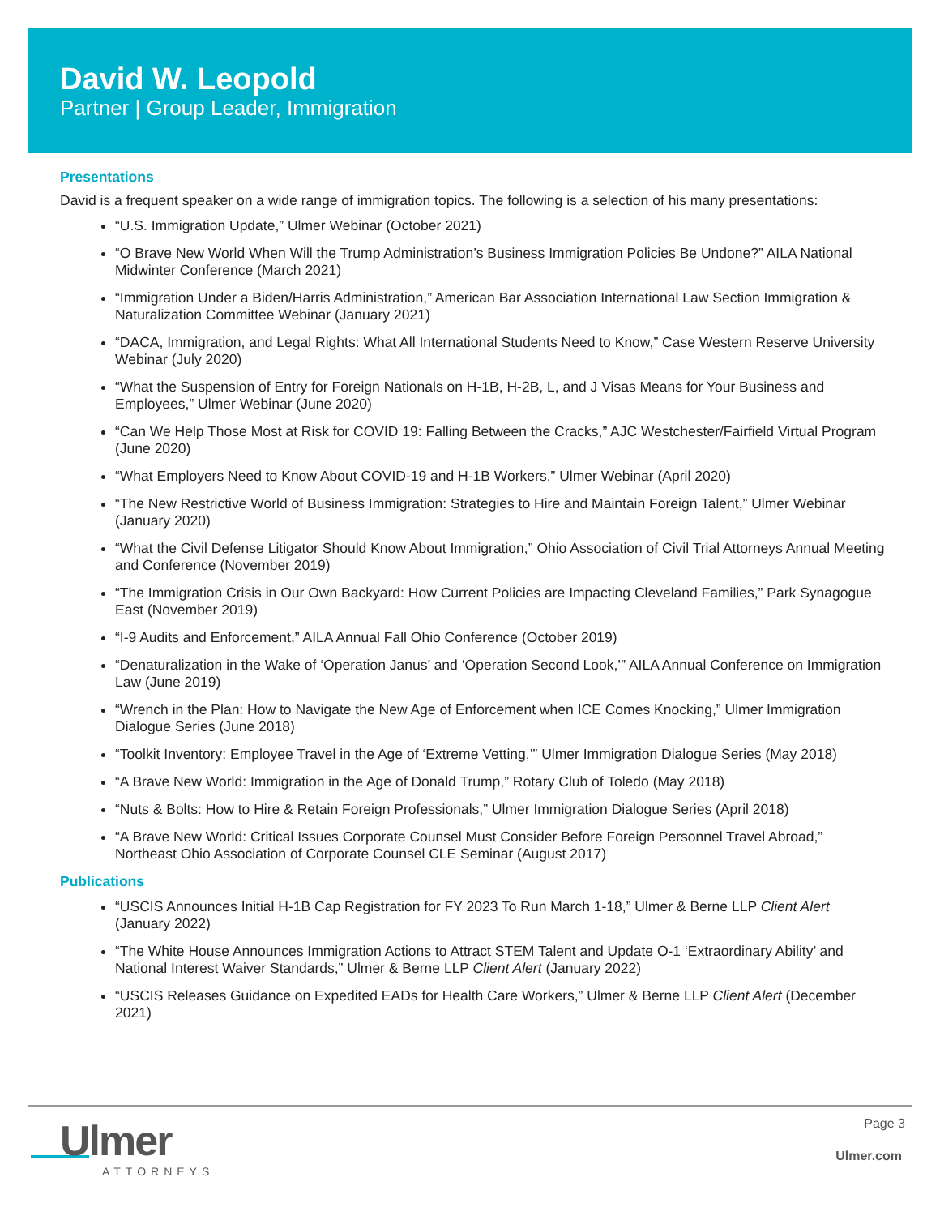David W. Leopold
Partner | Group Leader, Immigration
Presentations
David is a frequent speaker on a wide range of immigration topics. The following is a selection of his many presentations:
“U.S. Immigration Update,” Ulmer Webinar (October 2021)
“O Brave New World When Will the Trump Administration’s Business Immigration Policies Be Undone?” AILA National Midwinter Conference (March 2021)
“Immigration Under a Biden/Harris Administration,” American Bar Association International Law Section Immigration & Naturalization Committee Webinar (January 2021)
“DACA, Immigration, and Legal Rights: What All International Students Need to Know,” Case Western Reserve University Webinar (July 2020)
“What the Suspension of Entry for Foreign Nationals on H-1B, H-2B, L, and J Visas Means for Your Business and Employees,” Ulmer Webinar (June 2020)
“Can We Help Those Most at Risk for COVID 19: Falling Between the Cracks,” AJC Westchester/Fairfield Virtual Program (June 2020)
“What Employers Need to Know About COVID-19 and H-1B Workers,” Ulmer Webinar (April 2020)
“The New Restrictive World of Business Immigration: Strategies to Hire and Maintain Foreign Talent,” Ulmer Webinar (January 2020)
“What the Civil Defense Litigator Should Know About Immigration,” Ohio Association of Civil Trial Attorneys Annual Meeting and Conference (November 2019)
“The Immigration Crisis in Our Own Backyard: How Current Policies are Impacting Cleveland Families,” Park Synagogue East (November 2019)
“I-9 Audits and Enforcement,” AILA Annual Fall Ohio Conference (October 2019)
“Denaturalization in the Wake of ‘Operation Janus’ and ‘Operation Second Look,’” AILA Annual Conference on Immigration Law (June 2019)
“Wrench in the Plan: How to Navigate the New Age of Enforcement when ICE Comes Knocking,” Ulmer Immigration Dialogue Series (June 2018)
“Toolkit Inventory: Employee Travel in the Age of ‘Extreme Vetting,’” Ulmer Immigration Dialogue Series (May 2018)
“A Brave New World: Immigration in the Age of Donald Trump,” Rotary Club of Toledo (May 2018)
“Nuts & Bolts: How to Hire & Retain Foreign Professionals,” Ulmer Immigration Dialogue Series (April 2018)
“A Brave New World: Critical Issues Corporate Counsel Must Consider Before Foreign Personnel Travel Abroad,” Northeast Ohio Association of Corporate Counsel CLE Seminar (August 2017)
Publications
“USCIS Announces Initial H-1B Cap Registration for FY 2023 To Run March 1-18,” Ulmer & Berne LLP Client Alert (January 2022)
“The White House Announces Immigration Actions to Attract STEM Talent and Update O-1 ‘Extraordinary Ability’ and National Interest Waiver Standards,” Ulmer & Berne LLP Client Alert (January 2022)
“USCIS Releases Guidance on Expedited EADs for Health Care Workers,” Ulmer & Berne LLP Client Alert (December 2021)
Ulmer
ATTORNEYS
Page 3
Ulmer.com